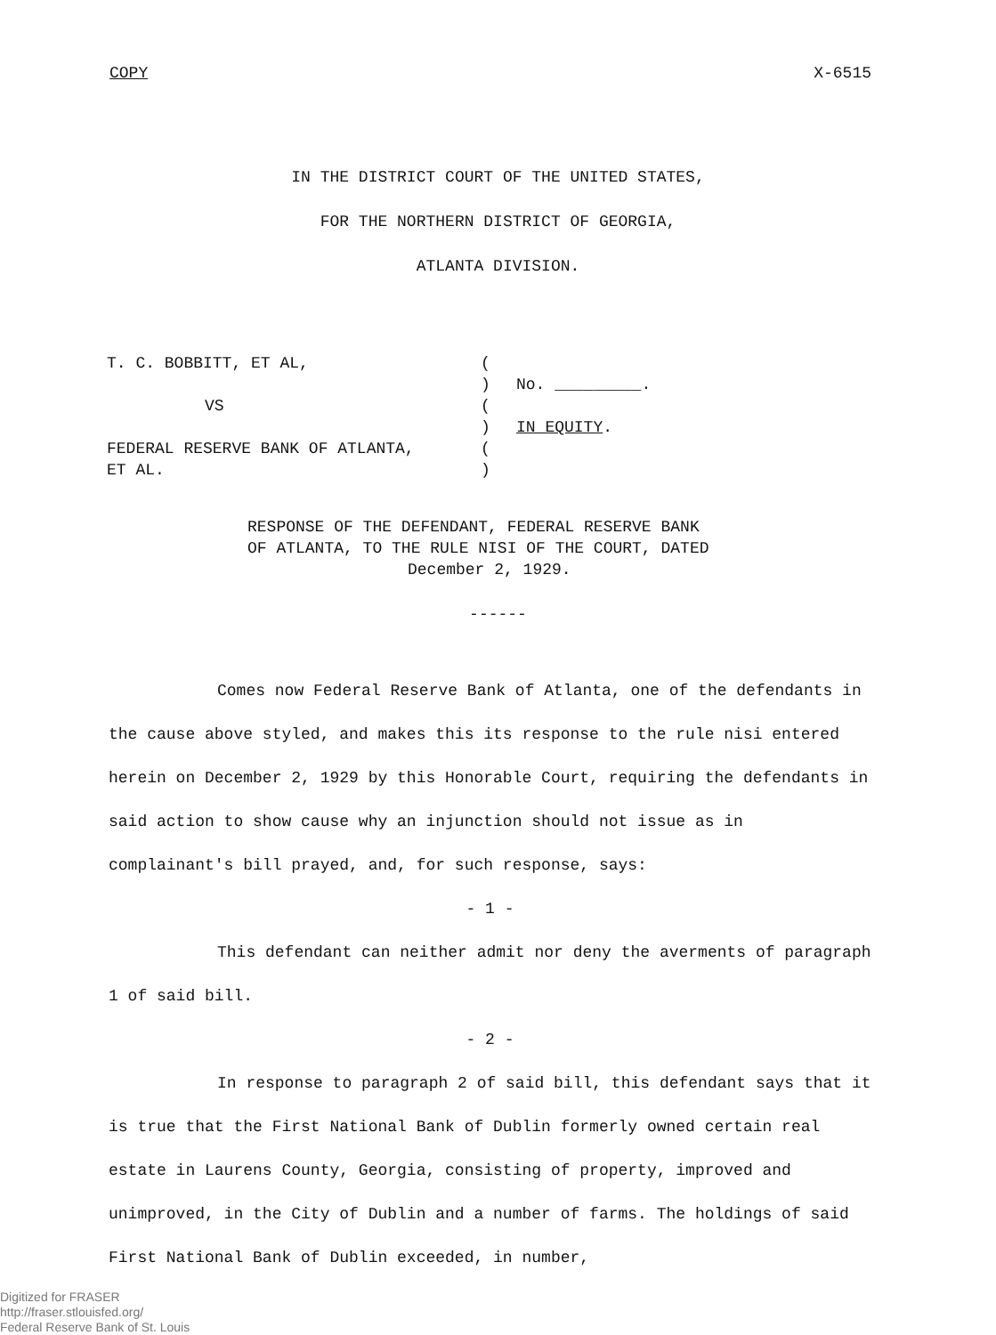COPY X-6515
IN THE DISTRICT COURT OF THE UNITED STATES,
FOR THE NORTHERN DISTRICT OF GEORGIA,
ATLANTA DIVISION.
T. C. BOBBITT, ET AL,
VS
FEDERAL RESERVE BANK OF ATLANTA,
ET AL.
(
)
(
)
(
)
No. _________.
IN EQUITY.
RESPONSE OF THE DEFENDANT, FEDERAL RESERVE BANK
OF ATLANTA, TO THE RULE NISI OF THE COURT, DATED
December 2, 1929.
------
Comes now Federal Reserve Bank of Atlanta, one of the defendants in the cause above styled, and makes this its response to the rule nisi entered herein on December 2, 1929 by this Honorable Court, requiring the defendants in said action to show cause why an injunction should not issue as in complainant's bill prayed, and, for such response, says:
- 1 -
This defendant can neither admit nor deny the averments of paragraph 1 of said bill.
- 2 -
In response to paragraph 2 of said bill, this defendant says that it is true that the First National Bank of Dublin formerly owned certain real estate in Laurens County, Georgia, consisting of property, improved and unimproved, in the City of Dublin and a number of farms. The holdings of said First National Bank of Dublin exceeded, in number,
Digitized for FRASER
http://fraser.stlouisfed.org/
Federal Reserve Bank of St. Louis